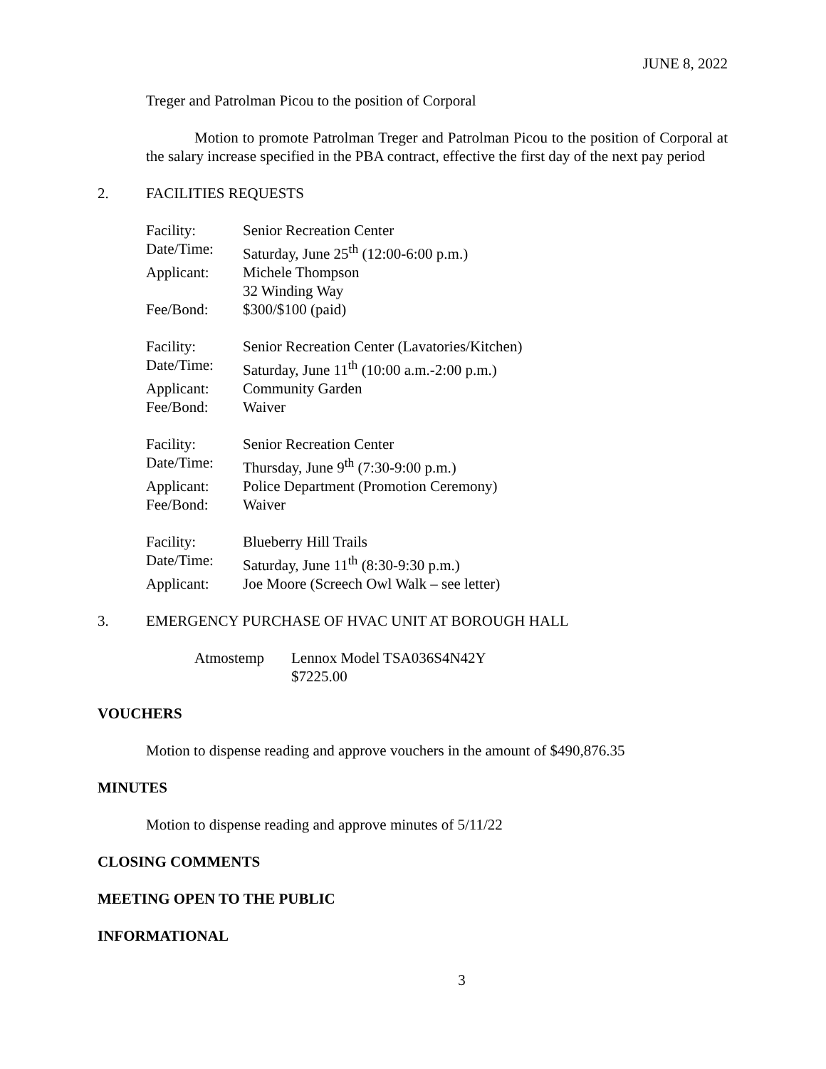JUNE 8, 2022
Treger and Patrolman Picou to the position of Corporal
Motion to promote Patrolman Treger and Patrolman Picou to the position of Corporal at the salary increase specified in the PBA contract, effective the first day of the next pay period
2. FACILITIES REQUESTS
Facility: Senior Recreation Center
Date/Time: Saturday, June 25<sup>th</sup> (12:00-6:00 p.m.)
Applicant: Michele Thompson
32 Winding Way
Fee/Bond: $300/$100 (paid)
Facility: Senior Recreation Center (Lavatories/Kitchen)
Date/Time: Saturday, June 11<sup>th</sup> (10:00 a.m.-2:00 p.m.)
Applicant: Community Garden
Fee/Bond: Waiver
Facility: Senior Recreation Center
Date/Time: Thursday, June 9<sup>th</sup> (7:30-9:00 p.m.)
Applicant: Police Department (Promotion Ceremony)
Fee/Bond: Waiver
Facility: Blueberry Hill Trails
Date/Time: Saturday, June 11<sup>th</sup> (8:30-9:30 p.m.)
Applicant: Joe Moore (Screech Owl Walk – see letter)
3. EMERGENCY PURCHASE OF HVAC UNIT AT BOROUGH HALL
Atmostemp Lennox Model TSA036S4N42Y
$7225.00
VOUCHERS
Motion to dispense reading and approve vouchers in the amount of $490,876.35
MINUTES
Motion to dispense reading and approve minutes of 5/11/22
CLOSING COMMENTS
MEETING OPEN TO THE PUBLIC
INFORMATIONAL
3